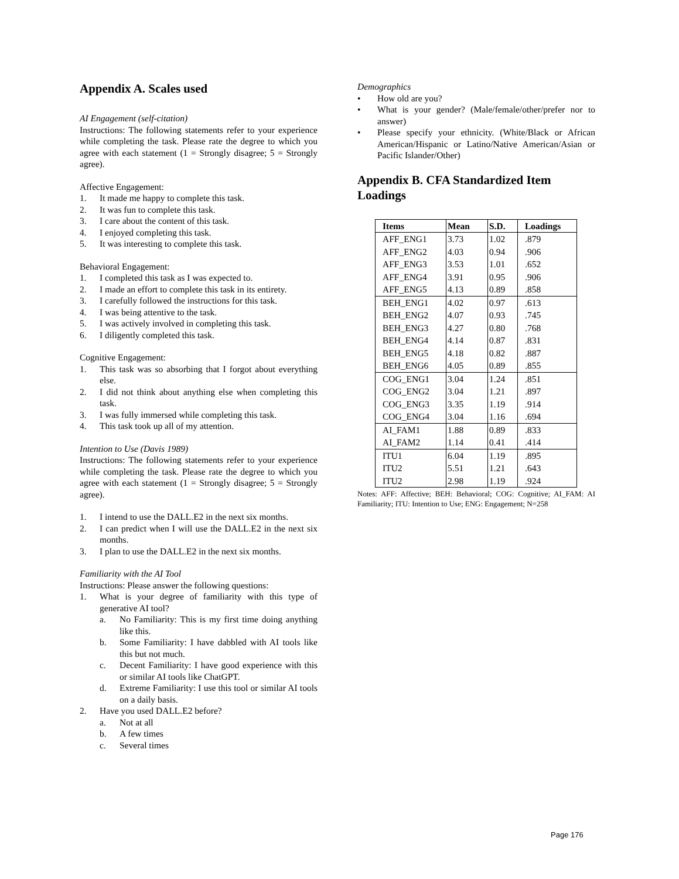Appendix A. Scales used
AI Engagement (self-citation)
Instructions: The following statements refer to your experience while completing the task. Please rate the degree to which you agree with each statement (1 = Strongly disagree; 5 = Strongly agree).
Affective Engagement:
1. It made me happy to complete this task.
2. It was fun to complete this task.
3. I care about the content of this task.
4. I enjoyed completing this task.
5. It was interesting to complete this task.
Behavioral Engagement:
1. I completed this task as I was expected to.
2. I made an effort to complete this task in its entirety.
3. I carefully followed the instructions for this task.
4. I was being attentive to the task.
5. I was actively involved in completing this task.
6. I diligently completed this task.
Cognitive Engagement:
1. This task was so absorbing that I forgot about everything else.
2. I did not think about anything else when completing this task.
3. I was fully immersed while completing this task.
4. This task took up all of my attention.
Intention to Use (Davis 1989)
Instructions: The following statements refer to your experience while completing the task. Please rate the degree to which you agree with each statement (1 = Strongly disagree; 5 = Strongly agree).
1. I intend to use the DALL.E2 in the next six months.
2. I can predict when I will use the DALL.E2 in the next six months.
3. I plan to use the DALL.E2 in the next six months.
Familiarity with the AI Tool
Instructions: Please answer the following questions:
1. What is your degree of familiarity with this type of generative AI tool?
a. No Familiarity: This is my first time doing anything like this.
b. Some Familiarity: I have dabbled with AI tools like this but not much.
c. Decent Familiarity: I have good experience with this or similar AI tools like ChatGPT.
d. Extreme Familiarity: I use this tool or similar AI tools on a daily basis.
2. Have you used DALL.E2 before?
a. Not at all
b. A few times
c. Several times
Demographics
• How old are you?
• What is your gender? (Male/female/other/prefer nor to answer)
• Please specify your ethnicity. (White/Black or African American/Hispanic or Latino/Native American/Asian or Pacific Islander/Other)
Appendix B. CFA Standardized Item Loadings
| Items | Mean | S.D. | Loadings |
| --- | --- | --- | --- |
| AFF_ENG1 | 3.73 | 1.02 | .879 |
| AFF_ENG2 | 4.03 | 0.94 | .906 |
| AFF_ENG3 | 3.53 | 1.01 | .652 |
| AFF_ENG4 | 3.91 | 0.95 | .906 |
| AFF_ENG5 | 4.13 | 0.89 | .858 |
| BEH_ENG1 | 4.02 | 0.97 | .613 |
| BEH_ENG2 | 4.07 | 0.93 | .745 |
| BEH_ENG3 | 4.27 | 0.80 | .768 |
| BEH_ENG4 | 4.14 | 0.87 | .831 |
| BEH_ENG5 | 4.18 | 0.82 | .887 |
| BEH_ENG6 | 4.05 | 0.89 | .855 |
| COG_ENG1 | 3.04 | 1.24 | .851 |
| COG_ENG2 | 3.04 | 1.21 | .897 |
| COG_ENG3 | 3.35 | 1.19 | .914 |
| COG_ENG4 | 3.04 | 1.16 | .694 |
| AI_FAM1 | 1.88 | 0.89 | .833 |
| AI_FAM2 | 1.14 | 0.41 | .414 |
| ITU1 | 6.04 | 1.19 | .895 |
| ITU2 | 5.51 | 1.21 | .643 |
| ITU2 | 2.98 | 1.19 | .924 |
Notes: AFF: Affective; BEH: Behavioral; COG: Cognitive; AI_FAM: AI Familiarity; ITU: Intention to Use; ENG: Engagement; N=258
Page 176